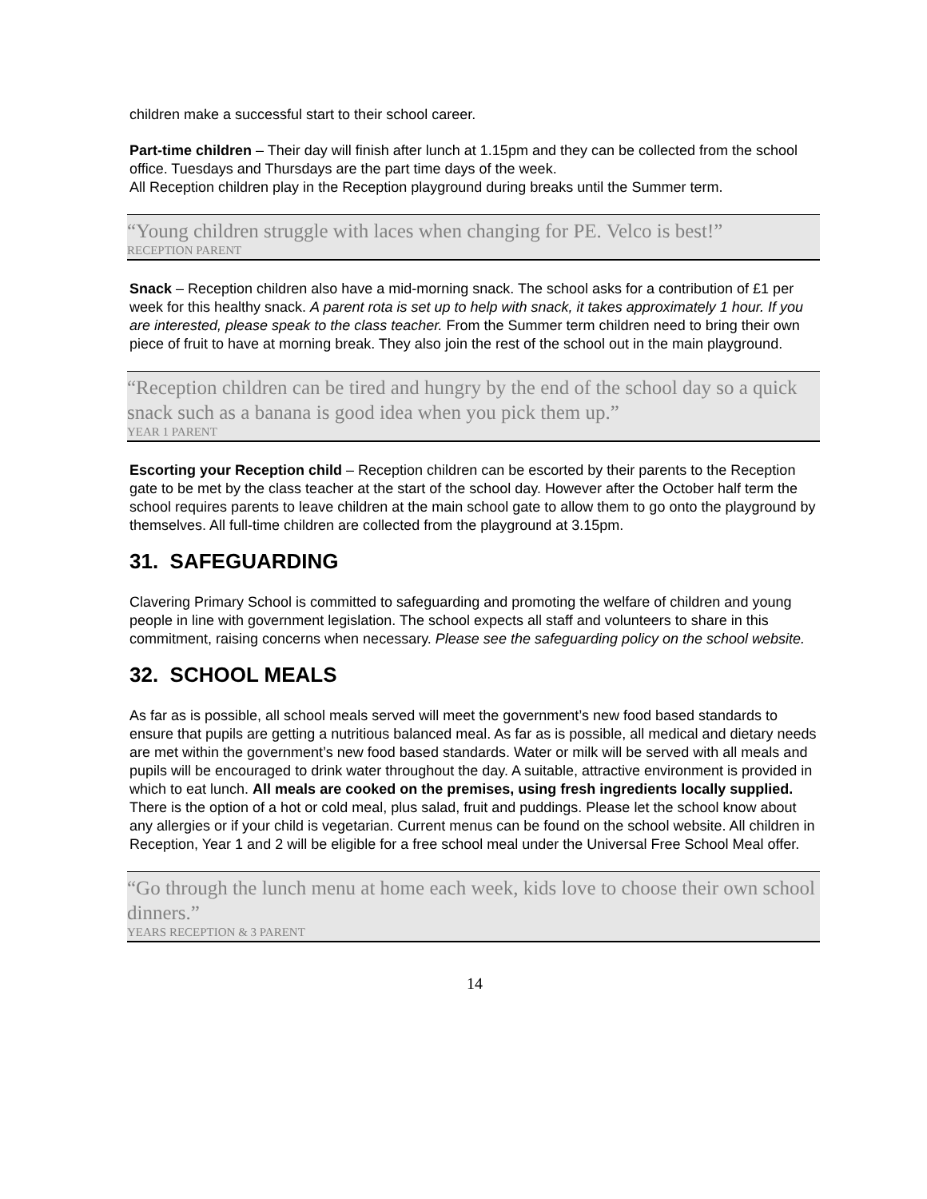children make a successful start to their school career.
Part-time children – Their day will finish after lunch at 1.15pm and they can be collected from the school office. Tuesdays and Thursdays are the part time days of the week.
All Reception children play in the Reception playground during breaks until the Summer term.
“Young children struggle with laces when changing for PE. Velco is best!”
RECEPTION PARENT
Snack – Reception children also have a mid-morning snack. The school asks for a contribution of £1 per week for this healthy snack. A parent rota is set up to help with snack, it takes approximately 1 hour. If you are interested, please speak to the class teacher. From the Summer term children need to bring their own piece of fruit to have at morning break. They also join the rest of the school out in the main playground.
“Reception children can be tired and hungry by the end of the school day so a quick snack such as a banana is good idea when you pick them up.”
YEAR 1 PARENT
Escorting your Reception child – Reception children can be escorted by their parents to the Reception gate to be met by the class teacher at the start of the school day. However after the October half term the school requires parents to leave children at the main school gate to allow them to go onto the playground by themselves. All full-time children are collected from the playground at 3.15pm.
31. SAFEGUARDING
Clavering Primary School is committed to safeguarding and promoting the welfare of children and young people in line with government legislation. The school expects all staff and volunteers to share in this commitment, raising concerns when necessary. Please see the safeguarding policy on the school website.
32. SCHOOL MEALS
As far as is possible, all school meals served will meet the government’s new food based standards to ensure that pupils are getting a nutritious balanced meal. As far as is possible, all medical and dietary needs are met within the government’s new food based standards. Water or milk will be served with all meals and pupils will be encouraged to drink water throughout the day. A suitable, attractive environment is provided in which to eat lunch. All meals are cooked on the premises, using fresh ingredients locally supplied. There is the option of a hot or cold meal, plus salad, fruit and puddings. Please let the school know about any allergies or if your child is vegetarian. Current menus can be found on the school website. All children in Reception, Year 1 and 2 will be eligible for a free school meal under the Universal Free School Meal offer.
“Go through the lunch menu at home each week, kids love to choose their own school dinners.”
YEARS RECEPTION & 3 PARENT
14